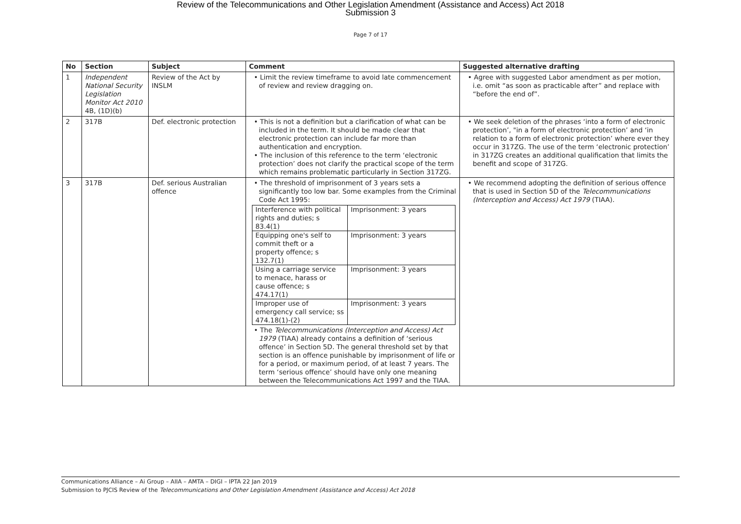Review of the Telecommunications and Other Legislation Amendment (Assistance and Access) Act 2018
Submission 3
Page 7 of 17
| No | Section | Subject | Comment | Suggested alternative drafting |
| --- | --- | --- | --- | --- |
| 1 | Independent National Security Legislation Monitor Act 2010 4B, (1D)(b) | Review of the Act by INSLM | • Limit the review timeframe to avoid late commencement of review and review dragging on. | • Agree with suggested Labor amendment as per motion, i.e. omit “as soon as practicable after” and replace with “before the end of”. |
| 2 | 317B | Def. electronic protection | • This is not a definition but a clarification of what can be included in the term. It should be made clear that electronic protection can include far more than authentication and encryption. • The inclusion of this reference to the term ‘electronic protection’ does not clarify the practical scope of the term which remains problematic particularly in Section 317ZG. | • We seek deletion of the phrases ‘into a form of electronic protection’, "in a form of electronic protection’ and ‘in relation to a form of electronic protection’ where ever they occur in 317ZG. The use of the term ‘electronic protection’ in 317ZG creates an additional qualification that limits the benefit and scope of 317ZG. |
| 3 | 317B | Def. serious Australian offence | • The threshold of imprisonment of 3 years sets a significantly too low bar. Some examples from the Criminal Code Act 1995: / Interference with political rights and duties; s 83.4(1) / Imprisonment: 3 years / / Equipping one's self to commit theft or a property offence; s 132.7(1) / Imprisonment: 3 years / / Using a carriage service to menace, harass or cause offence; s 474.17(1) / Imprisonment: 3 years / / Improper use of emergency call service; ss 474.18(1)-(2) / Imprisonment: 3 years / • The Telecommunications (Interception and Access) Act 1979 (TIAA) already contains a definition of ‘serious offence’ in Section 5D. The general threshold set by that section is an offence punishable by imprisonment of life or for a period, or maximum period, of at least 7 years. The term ‘serious offence’ should have only one meaning between the Telecommunications Act 1997 and the TIAA. | • We recommend adopting the definition of serious offence that is used in Section 5D of the Telecommunications (Interception and Access) Act 1979 (TIAA). |
Communications Alliance – Ai Group – AIIA – AMTA – DIGI – IPTA 22 Jan 2019
Submission to PJCIS Review of the Telecommunications and Other Legislation Amendment (Assistance and Access) Act 2018